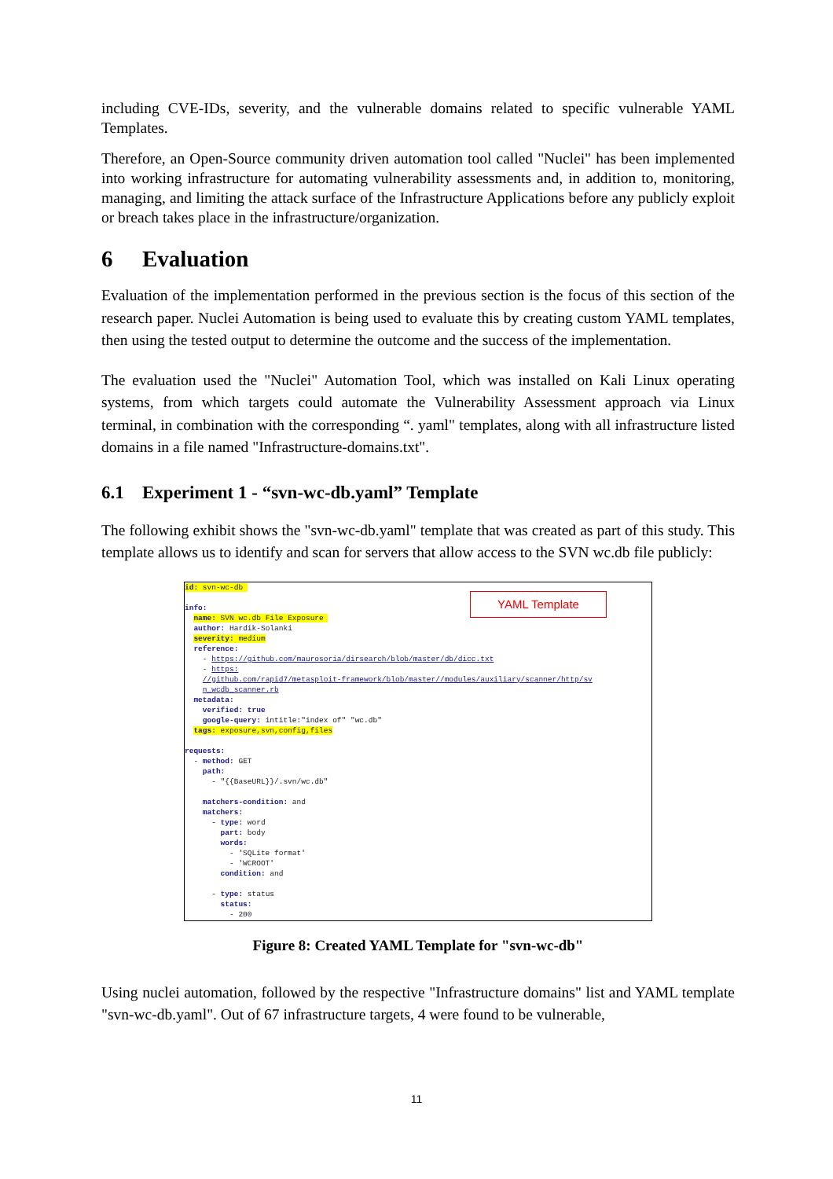including CVE-IDs, severity, and the vulnerable domains related to specific vulnerable YAML Templates.
Therefore, an Open-Source community driven automation tool called "Nuclei" has been implemented into working infrastructure for automating vulnerability assessments and, in addition to, monitoring, managing, and limiting the attack surface of the Infrastructure Applications before any publicly exploit or breach takes place in the infrastructure/organization.
6 Evaluation
Evaluation of the implementation performed in the previous section is the focus of this section of the research paper. Nuclei Automation is being used to evaluate this by creating custom YAML templates, then using the tested output to determine the outcome and the success of the implementation.
The evaluation used the "Nuclei" Automation Tool, which was installed on Kali Linux operating systems, from which targets could automate the Vulnerability Assessment approach via Linux terminal, in combination with the corresponding “. yaml" templates, along with all infrastructure listed domains in a file named "Infrastructure-domains.txt".
6.1 Experiment 1 - “svn-wc-db.yaml” Template
The following exhibit shows the "svn-wc-db.yaml" template that was created as part of this study. This template allows us to identify and scan for servers that allow access to the SVN wc.db file publicly:
YAML Template
id: svn-wc-db 

info:
  name: SVN wc.db File Exposure 
  author: Hardik-Solanki
  severity: medium
  reference:
    - https://github.com/maurosoria/dirsearch/blob/master/db/dicc.txt
    - https:
    //github.com/rapid7/metasploit-framework/blob/master//modules/auxiliary/scanner/http/sv
    n_wcdb_scanner.rb
  metadata:
    verified: true
    google-query: intitle:"index of" "wc.db"
  tags: exposure,svn,config,files

requests:
  - method: GET
    path:
      - "{{BaseURL}}/.svn/wc.db"

    matchers-condition: and
    matchers:
      - type: word
        part: body
        words:
          - 'SQLite format'
          - 'WCROOT'
        condition: and

      - type: status
        status:
          - 200
Figure 8: Created YAML Template for "svn-wc-db"
Using nuclei automation, followed by the respective "Infrastructure domains" list and YAML template "svn-wc-db.yaml". Out of 67 infrastructure targets, 4 were found to be vulnerable,
11